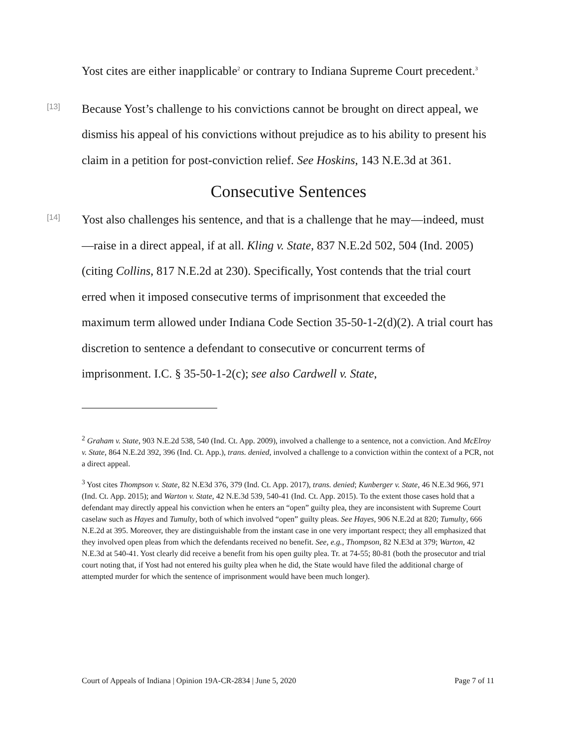Yost cites are either inapplicable<sup>2</sup> or contrary to Indiana Supreme Court precedent.<sup>3</sup>
[13]
Because Yost’s challenge to his convictions cannot be brought on direct appeal, we dismiss his appeal of his convictions without prejudice as to his ability to present his claim in a petition for post-conviction relief. See Hoskins, 143 N.E.3d at 361.
Consecutive Sentences
[14]
Yost also challenges his sentence, and that is a challenge that he may—indeed, must—raise in a direct appeal, if at all. Kling v. State, 837 N.E.2d 502, 504 (Ind. 2005) (citing Collins, 817 N.E.2d at 230). Specifically, Yost contends that the trial court erred when it imposed consecutive terms of imprisonment that exceeded the maximum term allowed under Indiana Code Section 35-50-1-2(d)(2). A trial court has discretion to sentence a defendant to consecutive or concurrent terms of imprisonment. I.C. § 35-50-1-2(c); see also Cardwell v. State,
<sup>2</sup> Graham v. State, 903 N.E.2d 538, 540 (Ind. Ct. App. 2009), involved a challenge to a sentence, not a conviction. And McElroy v. State, 864 N.E.2d 392, 396 (Ind. Ct. App.), trans. denied, involved a challenge to a conviction within the context of a PCR, not a direct appeal.
<sup>3</sup> Yost cites Thompson v. State, 82 N.E3d 376, 379 (Ind. Ct. App. 2017), trans. denied; Kunberger v. State, 46 N.E.3d 966, 971 (Ind. Ct. App. 2015); and Warton v. State, 42 N.E.3d 539, 540-41 (Ind. Ct. App. 2015). To the extent those cases hold that a defendant may directly appeal his conviction when he enters an “open” guilty plea, they are inconsistent with Supreme Court caselaw such as Hayes and Tumulty, both of which involved “open” guilty pleas. See Hayes, 906 N.E.2d at 820; Tumulty, 666 N.E.2d at 395. Moreover, they are distinguishable from the instant case in one very important respect; they all emphasized that they involved open pleas from which the defendants received no benefit. See, e.g., Thompson, 82 N.E3d at 379; Warton, 42 N.E.3d at 540-41. Yost clearly did receive a benefit from his open guilty plea. Tr. at 74-55; 80-81 (both the prosecutor and trial court noting that, if Yost had not entered his guilty plea when he did, the State would have filed the additional charge of attempted murder for which the sentence of imprisonment would have been much longer).
Court of Appeals of Indiana | Opinion 19A-CR-2834 | June 5, 2020 Page 7 of 11